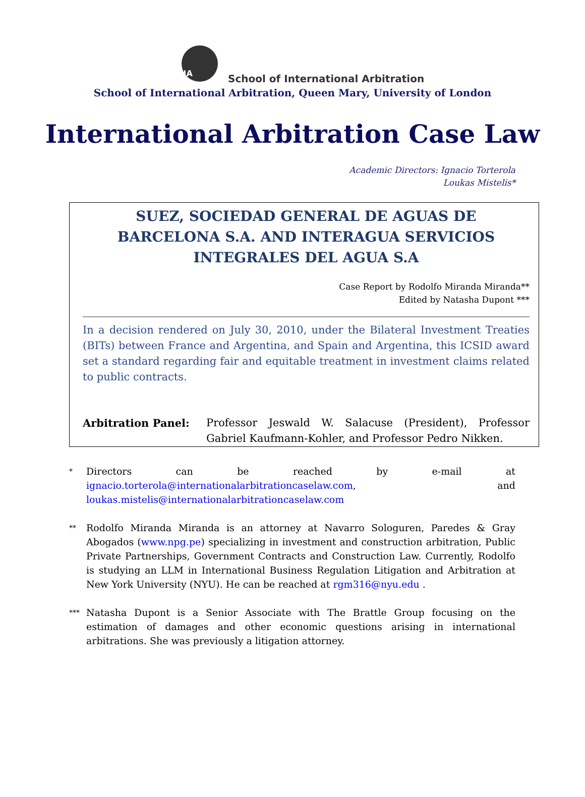SIA
School of International Arbitration
School of International Arbitration, Queen Mary, University of London
International Arbitration Case Law
Academic Directors: Ignacio Torterola
Loukas Mistelis*
SUEZ, SOCIEDAD GENERAL DE AGUAS DE BARCELONA S.A. AND INTERAGUA SERVICIOS INTEGRALES DEL AGUA S.A
Case Report by Rodolfo Miranda Miranda**
Edited by Natasha Dupont ***
In a decision rendered on July 30, 2010, under the Bilateral Investment Treaties (BITs) between France and Argentina, and Spain and Argentina, this ICSID award set a standard regarding fair and equitable treatment in investment claims related to public contracts.
Arbitration Panel: Professor Jeswald W. Salacuse (President), Professor Gabriel Kaufmann-Kohler, and Professor Pedro Nikken.
* Directors can be reached by e-mail at ignacio.torterola@internationalarbitrationcaselaw.com, and loukas.mistelis@internationalarbitrationcaselaw.com
** Rodolfo Miranda Miranda is an attorney at Navarro Sologuren, Paredes & Gray Abogados (www.npg.pe) specializing in investment and construction arbitration, Public Private Partnerships, Government Contracts and Construction Law. Currently, Rodolfo is studying an LLM in International Business Regulation Litigation and Arbitration at New York University (NYU). He can be reached at rgm316@nyu.edu .
*** Natasha Dupont is a Senior Associate with The Brattle Group focusing on the estimation of damages and other economic questions arising in international arbitrations. She was previously a litigation attorney.